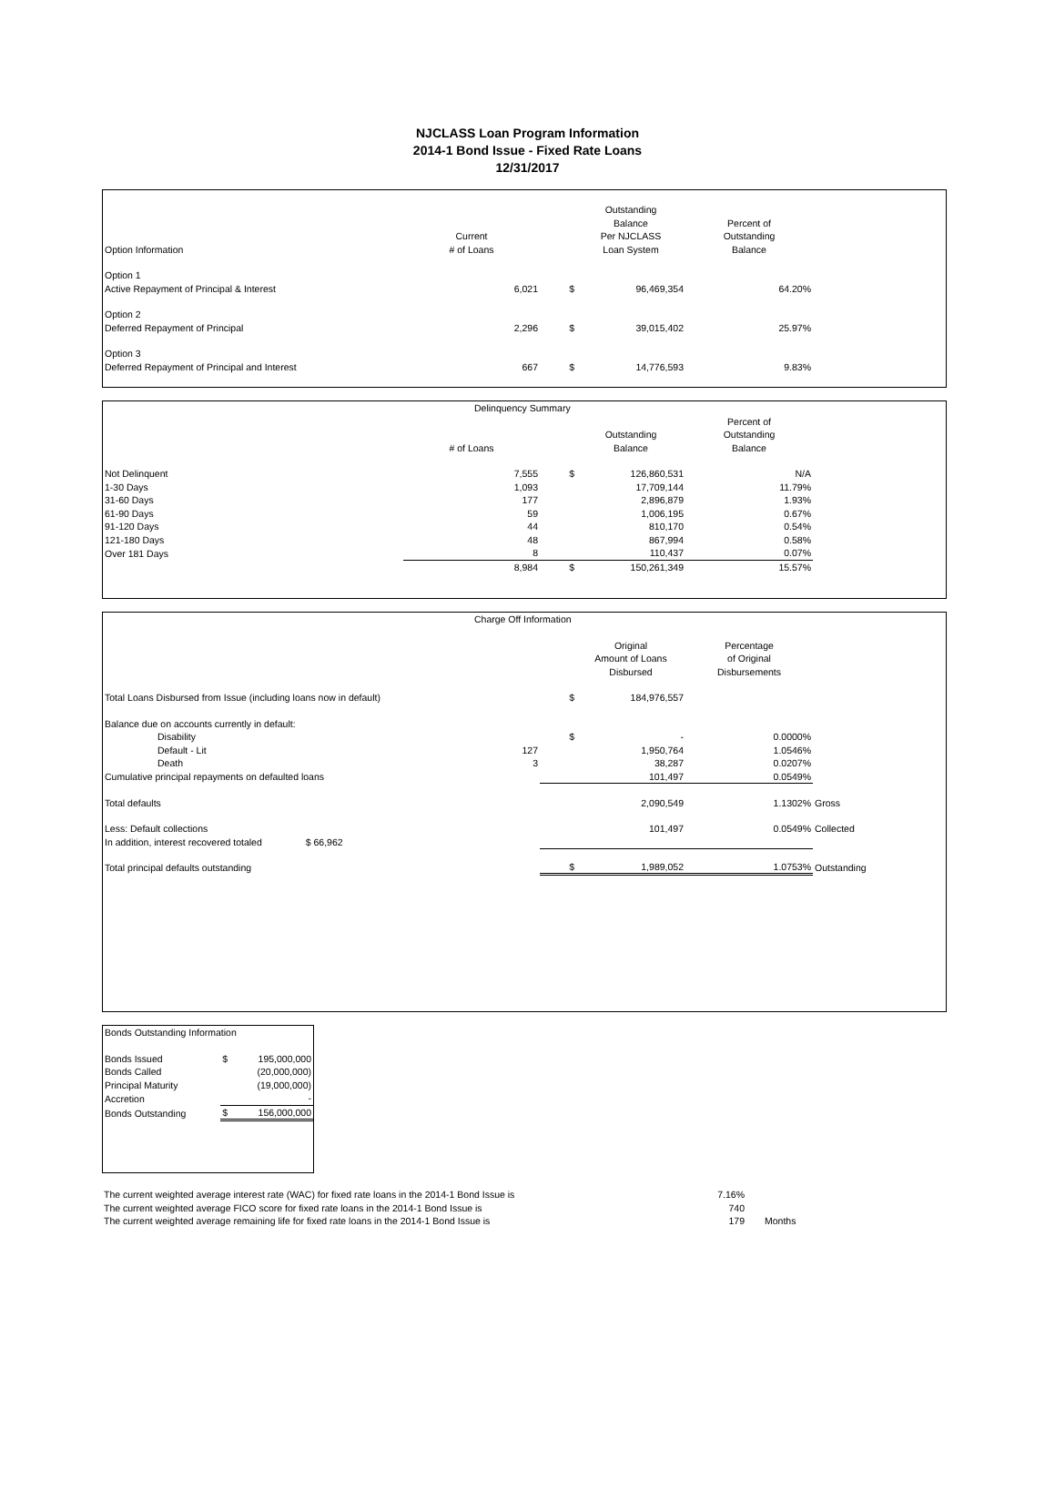NJCLASS Loan Program Information
2014-1 Bond Issue - Fixed Rate Loans
12/31/2017
| Option Information | Current # of Loans | | Outstanding Balance Per NJCLASS Loan System | Percent of Outstanding Balance | |
| --- | --- | --- | --- | --- | --- |
| Option 1 Active Repayment of Principal & Interest | 6,021 | $ | 96,469,354 | 64.20% | |
| Option 2 Deferred Repayment of Principal | 2,296 | $ | 39,015,402 | 25.97% | |
| Option 3 Deferred Repayment of Principal and Interest | 667 | $ | 14,776,593 | 9.83% | |
| Delinquency Summary | | | | | |
| | # of Loans | | Outstanding Balance | Percent of Outstanding Balance | |
| Not Delinquent | 7,555 | $ | 126,860,531 | N/A | |
| 1-30 Days | 1,093 | | 17,709,144 | 11.79% | |
| 31-60 Days | 177 | | 2,896,879 | 1.93% | |
| 61-90 Days | 59 | | 1,006,195 | 0.67% | |
| 91-120 Days | 44 | | 810,170 | 0.54% | |
| 121-180 Days | 48 | | 867,994 | 0.58% | |
| Over 181 Days | 8 | | 110,437 | 0.07% | |
| | 8,984 | $ | 150,261,349 | 15.57% | |
| Charge Off Information | | | | | |
| | | | Original Amount of Loans Disbursed | Percentage of Original Disbursements | |
| Total Loans Disbursed from Issue (including loans now in default) | | $ | 184,976,557 | | |
| Balance due on accounts currently in default: | | | | | |
| Disability | | $ | - | 0.0000% | |
| Default - Lit | 127 | | 1,950,764 | 1.0546% | |
| Death | 3 | | 38,287 | 0.0207% | |
| Cumulative principal repayments on defaulted loans | | | 101,497 | 0.0549% | |
| Total defaults | | | 2,090,549 | 1.1302% | Gross |
| Less: Default collections | | | 101,497 | 0.0549% | Collected |
| In addition, interest recovered totaled $ 66,962 | | | | | |
| Total principal defaults outstanding | | $ | 1,989,052 | 1.0753% | Outstanding |
| Bonds Outstanding Information | | |
| Bonds Issued | $ | 195,000,000 |
| Bonds Called | | (20,000,000) |
| Principal Maturity | | (19,000,000) |
| Accretion | | - |
| Bonds Outstanding | $ | 156,000,000 |
| The current weighted average interest rate (WAC) for fixed rate loans in the 2014-1 Bond Issue is | 7.16% | |
| The current weighted average FICO score for fixed rate loans in the 2014-1 Bond Issue is | 740 | |
| The current weighted average remaining life for fixed rate loans in the 2014-1 Bond Issue is | 179 | Months |